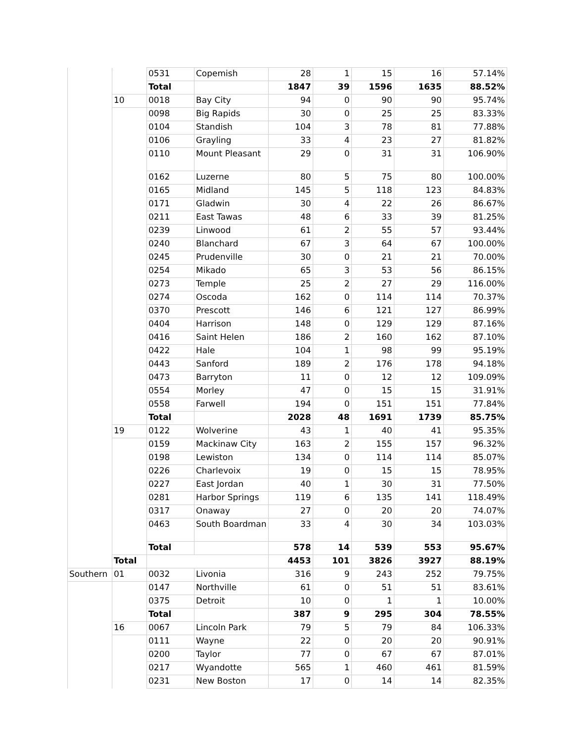| | | 0531 | Copemish | 28 | 1 | 15 | 16 | 57.14% |
| | | Total | | 1847 | 39 | 1596 | 1635 | 88.52% |
| | 10 | 0018 | Bay City | 94 | 0 | 90 | 90 | 95.74% |
| | | 0098 | Big Rapids | 30 | 0 | 25 | 25 | 83.33% |
| | | 0104 | Standish | 104 | 3 | 78 | 81 | 77.88% |
| | | 0106 | Grayling | 33 | 4 | 23 | 27 | 81.82% |
| | | 0110 | Mount Pleasant | 29 | 0 | 31 | 31 | 106.90% |
| | | 0162 | Luzerne | 80 | 5 | 75 | 80 | 100.00% |
| | | 0165 | Midland | 145 | 5 | 118 | 123 | 84.83% |
| | | 0171 | Gladwin | 30 | 4 | 22 | 26 | 86.67% |
| | | 0211 | East Tawas | 48 | 6 | 33 | 39 | 81.25% |
| | | 0239 | Linwood | 61 | 2 | 55 | 57 | 93.44% |
| | | 0240 | Blanchard | 67 | 3 | 64 | 67 | 100.00% |
| | | 0245 | Prudenville | 30 | 0 | 21 | 21 | 70.00% |
| | | 0254 | Mikado | 65 | 3 | 53 | 56 | 86.15% |
| | | 0273 | Temple | 25 | 2 | 27 | 29 | 116.00% |
| | | 0274 | Oscoda | 162 | 0 | 114 | 114 | 70.37% |
| | | 0370 | Prescott | 146 | 6 | 121 | 127 | 86.99% |
| | | 0404 | Harrison | 148 | 0 | 129 | 129 | 87.16% |
| | | 0416 | Saint Helen | 186 | 2 | 160 | 162 | 87.10% |
| | | 0422 | Hale | 104 | 1 | 98 | 99 | 95.19% |
| | | 0443 | Sanford | 189 | 2 | 176 | 178 | 94.18% |
| | | 0473 | Barryton | 11 | 0 | 12 | 12 | 109.09% |
| | | 0554 | Morley | 47 | 0 | 15 | 15 | 31.91% |
| | | 0558 | Farwell | 194 | 0 | 151 | 151 | 77.84% |
| | | Total | | 2028 | 48 | 1691 | 1739 | 85.75% |
| | 19 | 0122 | Wolverine | 43 | 1 | 40 | 41 | 95.35% |
| | | 0159 | Mackinaw City | 163 | 2 | 155 | 157 | 96.32% |
| | | 0198 | Lewiston | 134 | 0 | 114 | 114 | 85.07% |
| | | 0226 | Charlevoix | 19 | 0 | 15 | 15 | 78.95% |
| | | 0227 | East Jordan | 40 | 1 | 30 | 31 | 77.50% |
| | | 0281 | Harbor Springs | 119 | 6 | 135 | 141 | 118.49% |
| | | 0317 | Onaway | 27 | 0 | 20 | 20 | 74.07% |
| | | 0463 | South Boardman | 33 | 4 | 30 | 34 | 103.03% |
| | | Total | | 578 | 14 | 539 | 553 | 95.67% |
| | Total | | | 4453 | 101 | 3826 | 3927 | 88.19% |
| Southern | 01 | 0032 | Livonia | 316 | 9 | 243 | 252 | 79.75% |
| | | 0147 | Northville | 61 | 0 | 51 | 51 | 83.61% |
| | | 0375 | Detroit | 10 | 0 | 1 | 1 | 10.00% |
| | | Total | | 387 | 9 | 295 | 304 | 78.55% |
| | 16 | 0067 | Lincoln Park | 79 | 5 | 79 | 84 | 106.33% |
| | | 0111 | Wayne | 22 | 0 | 20 | 20 | 90.91% |
| | | 0200 | Taylor | 77 | 0 | 67 | 67 | 87.01% |
| | | 0217 | Wyandotte | 565 | 1 | 460 | 461 | 81.59% |
| | | 0231 | New Boston | 17 | 0 | 14 | 14 | 82.35% |